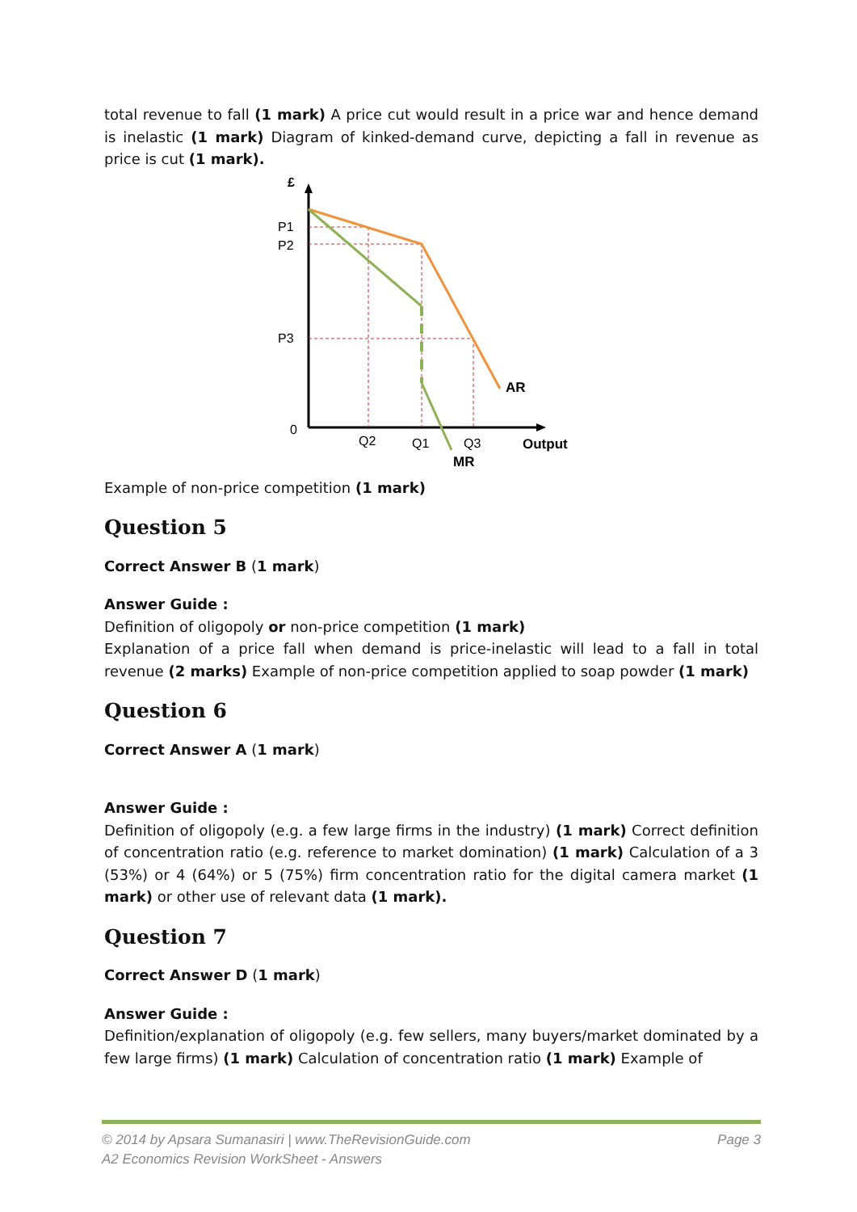total revenue to fall (1 mark) A price cut would result in a price war and hence demand is inelastic (1 mark) Diagram of kinked-demand curve, depicting a fall in revenue as price is cut (1 mark).
£
P1
P2
P3
0
Q2
Q1
Q3
AR
Output
MR
Example of non-price competition (1 mark)
Question 5
Correct Answer B (1 mark)
Answer Guide :
Definition of oligopoly or non-price competition (1 mark)
Explanation of a price fall when demand is price-inelastic will lead to a fall in total revenue (2 marks) Example of non-price competition applied to soap powder (1 mark)
Question 6
Correct Answer A (1 mark)
Answer Guide :
Definition of oligopoly (e.g. a few large firms in the industry) (1 mark) Correct definition of concentration ratio (e.g. reference to market domination) (1 mark) Calculation of a 3 (53%) or 4 (64%) or 5 (75%) firm concentration ratio for the digital camera market (1 mark) or other use of relevant data (1 mark).
Question 7
Correct Answer D (1 mark)
Answer Guide :
Definition/explanation of oligopoly (e.g. few sellers, many buyers/market dominated by a few large firms) (1 mark) Calculation of concentration ratio (1 mark) Example of
Page 3 © 2014 by Apsara Sumanasiri | www.TheRevisionGuide.com
A2 Economics Revision WorkSheet - Answers